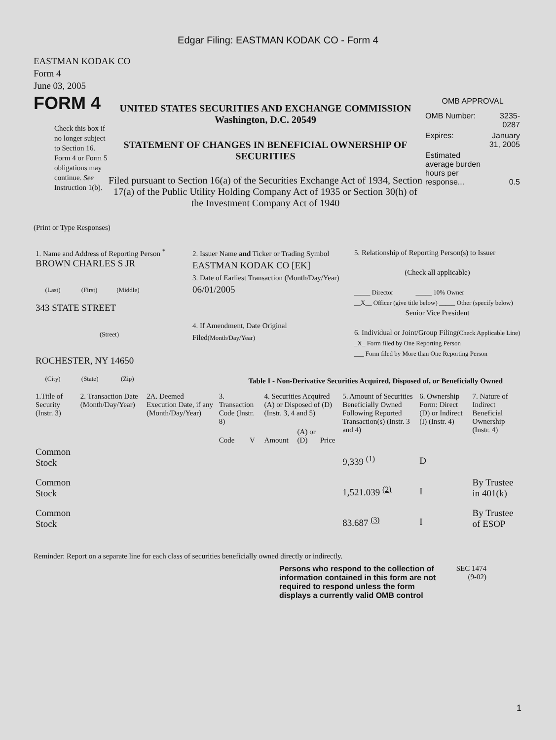Edgar Filing: EASTMAN KODAK CO - Form 4
EASTMAN KODAK CO
Form 4
June 03, 2005
FORM 4
Check this box if no longer subject to Section 16. Form 4 or Form 5 obligations may continue. See Instruction 1(b).
UNITED STATES SECURITIES AND EXCHANGE COMMISSION
Washington, D.C. 20549
STATEMENT OF CHANGES IN BENEFICIAL OWNERSHIP OF SECURITIES
Filed pursuant to Section 16(a) of the Securities Exchange Act of 1934, Section 17(a) of the Public Utility Holding Company Act of 1935 or Section 30(h) of the Investment Company Act of 1940
OMB APPROVAL
| OMB Number: | 3235-0287 |
| Expires: | January 31, 2005 |
| Estimated average burden hours per response... | 0.5 |
(Print or Type Responses)
| 1. Name and Address of Reporting Person <sup>*</sup> BROWN CHARLES S JR (Last) (First) (Middle) 343 STATE STREET (Street) ROCHESTER, NY 14650 (City) (State) (Zip) | 2. Issuer Name and Ticker or Trading Symbol EASTMAN KODAK CO [EK] 3. Date of Earliest Transaction (Month/Day/Year) 06/01/2005 4. If Amendment, Date Original Filed (Month/Day/Year) | 5. Relationship of Reporting Person(s) to Issuer (Check all applicable) _____ Director _____ 10% Owner __X__ Officer (give title below) _____ Other (specify below) Senior Vice President 6. Individual or Joint/Group Filing (Check Applicable Line) _X_ Form filed by One Reporting Person ___ Form filed by More than One Reporting Person |
Table I - Non-Derivative Securities Acquired, Disposed of, or Beneficially Owned
| 1.Title of Security (Instr. 3) | 2. Transaction Date (Month/Day/Year) | 2A. Deemed Execution Date, if any (Month/Day/Year) | 3. Transaction Code (Instr. 8) | | 4. Securities Acquired (A) or Disposed of (D) (Instr. 3, 4 and 5) | | | 5. Amount of Securities Beneficially Owned Following Reported Transaction(s) (Instr. 3 and 4) | 6. Ownership Form: Direct (D) or Indirect (I) (Instr. 4) | 7. Nature of Indirect Beneficial Ownership (Instr. 4) |
| --- | --- | --- | --- | --- | --- | --- | --- | --- | --- | --- |
| | | | Code | V | Amount | (A) or (D) | Price | | | |
| Common Stock | | | | | | | | 9,339 <sup>(1)</sup> | D | |
| Common Stock | | | | | | | | 1,521.039 <sup>(2)</sup> | I | By Trustee in 401(k) |
| Common Stock | | | | | | | | 83.687 <sup>(3)</sup> | I | By Trustee of ESOP |
Reminder: Report on a separate line for each class of securities beneficially owned directly or indirectly.
Persons who respond to the collection of information contained in this form are not required to respond unless the form displays a currently valid OMB control
SEC 1474
(9-02)
1